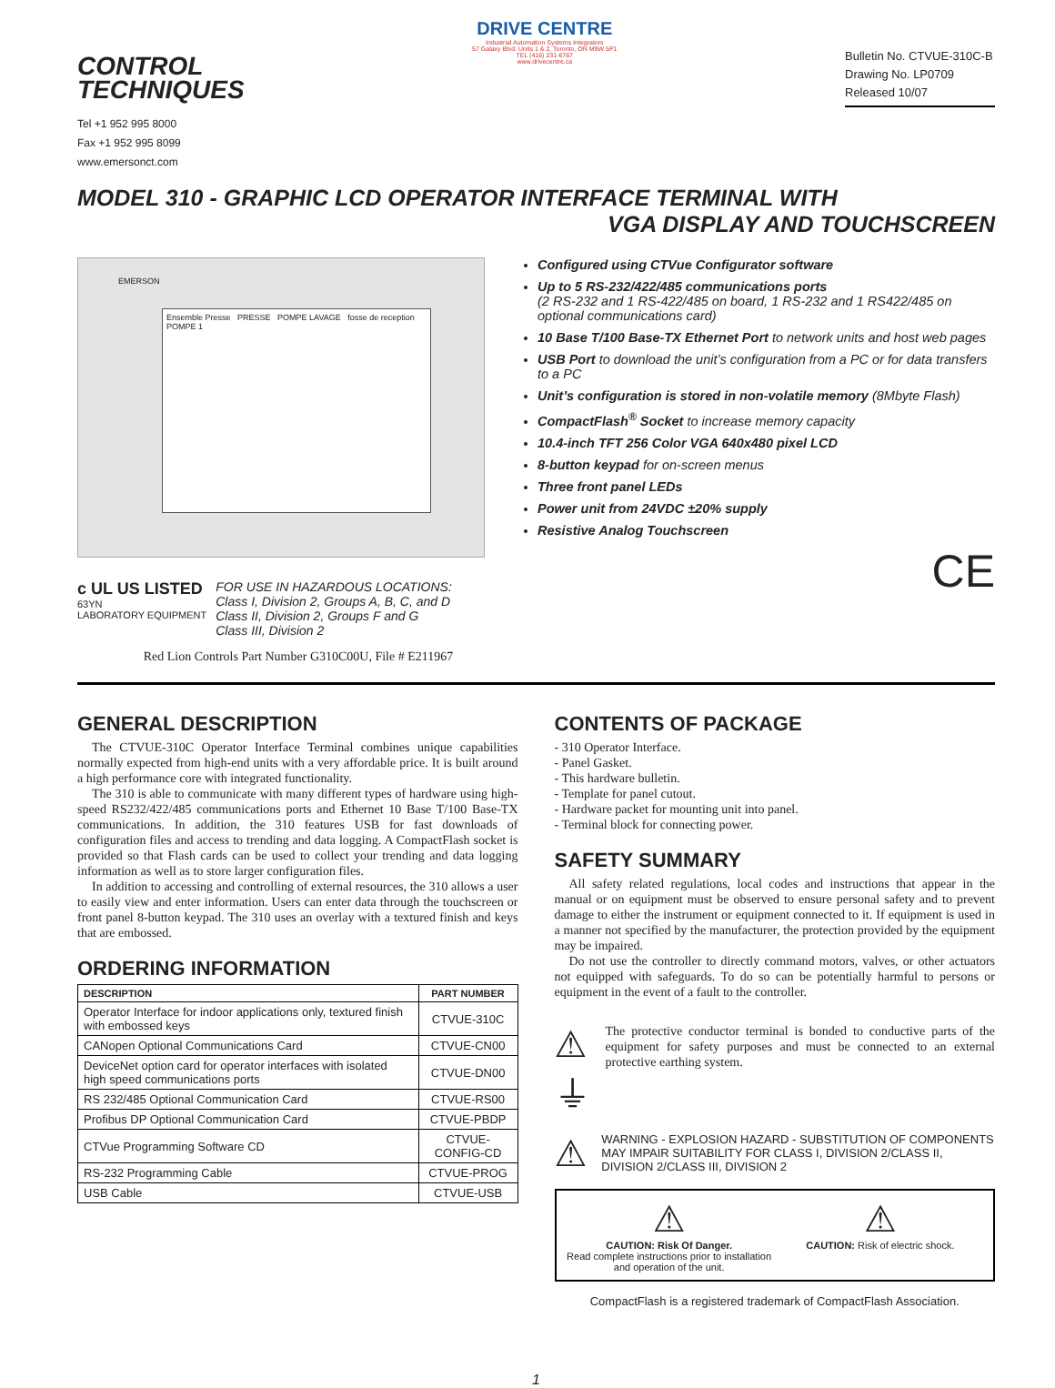CONTROL
TECHNIQUES
Tel +1 952 995 8000
Fax +1 952 995 8099
www.emersonct.com
DRIVE CENTRE
Industrial Automation Systems Integrators
57 Galaxy Blvd. Units 1 & 2, Toronto, ON M9W 5P1
TEL (416) 231-6767
www.drivecentre.ca
Bulletin No. CTVUE-310C-B
Drawing No. LP0709
Released 10/07
MODEL 310 - GRAPHIC LCD OPERATOR INTERFACE TERMINAL WITH
VGA DISPLAY AND TOUCHSCREEN
EMERSON
Ensemble Presse PRESSE POMPE LAVAGE fosse de reception POMPE 1
c UL US LISTED
63YN
LABORATORY EQUIPMENT
FOR USE IN HAZARDOUS LOCATIONS:
Class I, Division 2, Groups A, B, C, and D
Class II, Division 2, Groups F and G
Class III, Division 2
Red Lion Controls Part Number G310C00U, File # E211967
Configured using CTVue Configurator software
Up to 5 RS-232/422/485 communications ports
(2 RS-232 and 1 RS-422/485 on board, 1 RS-232 and 1 RS422/485 on optional communications card)
10 Base T/100 Base-TX Ethernet Port to network units and host web pages
USB Port to download the unit’s configuration from a PC or for data transfers to a PC
Unit’s configuration is stored in non-volatile memory (8Mbyte Flash)
CompactFlash<sup>®</sup> Socket to increase memory capacity
10.4-inch TFT 256 Color VGA 640x480 pixel LCD
8-button keypad for on-screen menus
Three front panel LEDs
Power unit from 24VDC ±20% supply
Resistive Analog Touchscreen
CE
GENERAL DESCRIPTION
The CTVUE-310C Operator Interface Terminal combines unique capabilities normally expected from high-end units with a very affordable price. It is built around a high performance core with integrated functionality.
The 310 is able to communicate with many different types of hardware using high-speed RS232/422/485 communications ports and Ethernet 10 Base T/100 Base-TX communications. In addition, the 310 features USB for fast downloads of configuration files and access to trending and data logging. A CompactFlash socket is provided so that Flash cards can be used to collect your trending and data logging information as well as to store larger configuration files.
In addition to accessing and controlling of external resources, the 310 allows a user to easily view and enter information. Users can enter data through the touchscreen or front panel 8-button keypad. The 310 uses an overlay with a textured finish and keys that are embossed.
ORDERING INFORMATION
| DESCRIPTION | PART NUMBER |
| --- | --- |
| Operator Interface for indoor applications only, textured finish with embossed keys | CTVUE-310C |
| CANopen Optional Communications Card | CTVUE-CN00 |
| DeviceNet option card for operator interfaces with isolated high speed communications ports | CTVUE-DN00 |
| RS 232/485 Optional Communication Card | CTVUE-RS00 |
| Profibus DP Optional Communication Card | CTVUE-PBDP |
| CTVue Programming Software CD | CTVUE-CONFIG-CD |
| RS-232 Programming Cable | CTVUE-PROG |
| USB Cable | CTVUE-USB |
CONTENTS OF PACKAGE
- 310 Operator Interface.
- Panel Gasket.
- This hardware bulletin.
- Template for panel cutout.
- Hardware packet for mounting unit into panel.
- Terminal block for connecting power.
SAFETY SUMMARY
All safety related regulations, local codes and instructions that appear in the manual or on equipment must be observed to ensure personal safety and to prevent damage to either the instrument or equipment connected to it. If equipment is used in a manner not specified by the manufacturer, the protection provided by the equipment may be impaired.
Do not use the controller to directly command motors, valves, or other actuators not equipped with safeguards. To do so can be potentially harmful to persons or equipment in the event of a fault to the controller.
⚠ ⏚
The protective conductor terminal is bonded to conductive parts of the equipment for safety purposes and must be connected to an external protective earthing system.
⚠
WARNING - EXPLOSION HAZARD - SUBSTITUTION OF COMPONENTS MAY IMPAIR SUITABILITY FOR CLASS I, DIVISION 2/CLASS II, DIVISION 2/CLASS III, DIVISION 2
⚠
CAUTION: Risk Of Danger.
Read complete instructions prior to installation and operation of the unit.
⚠
CAUTION: Risk of electric shock.
CompactFlash is a registered trademark of CompactFlash Association.
1